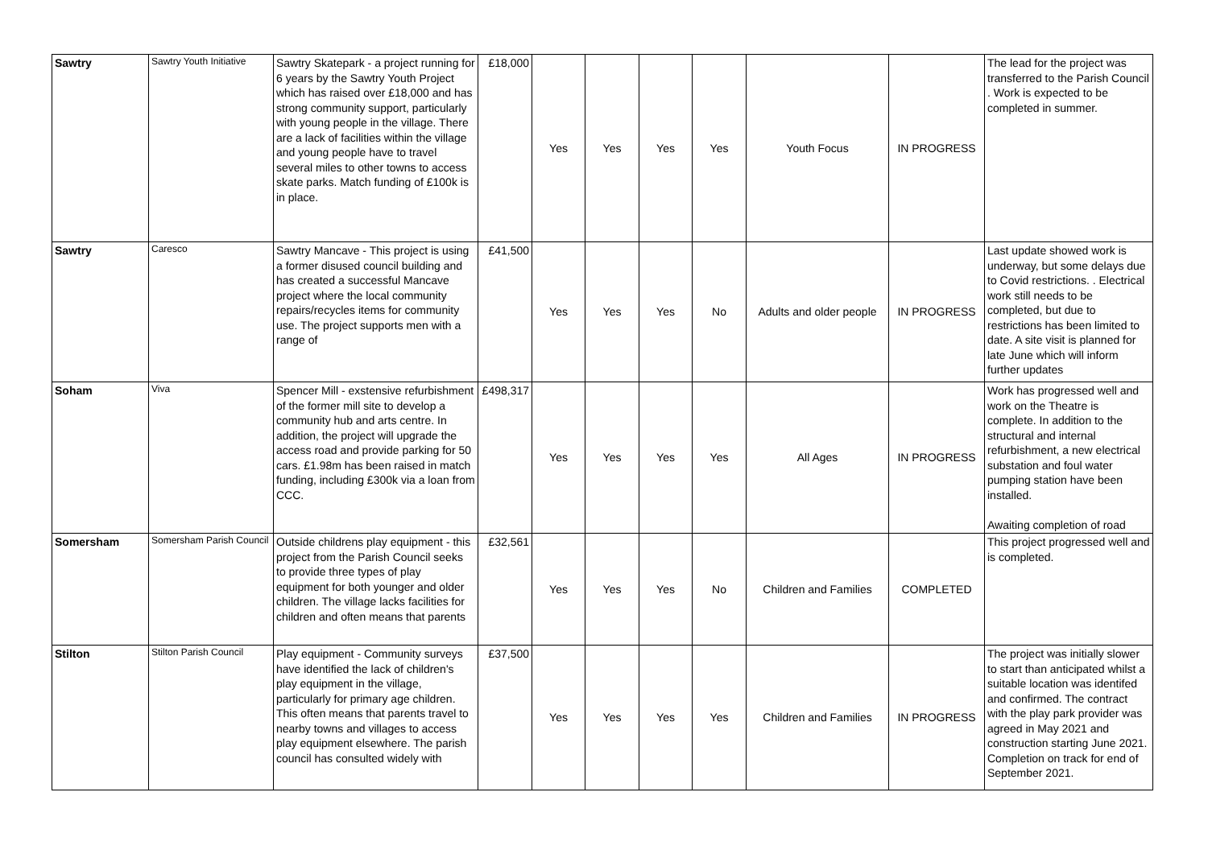| Sawtry | Sawtry Youth Initiative | Sawtry Skatepark - a project running for 6 years by the Sawtry Youth Project which has raised over £18,000 and has strong community support, particularly with young people in the village. There are a lack of facilities within the village and young people have to travel several miles to other towns to access skate parks. Match funding of £100k is in place. | £18,000 | Yes | Yes | Yes | Yes | Youth Focus | IN PROGRESS | The lead for the project was transferred to the Parish Council . Work is expected to be completed in summer. |
| Sawtry | Caresco | Sawtry Mancave - This project is using a former disused council building and has created a successful Mancave project where the local community repairs/recycles items for community use. The project supports men with a range of | £41,500 | Yes | Yes | Yes | No | Adults and older people | IN PROGRESS | Last update showed work is underway, but some delays due to Covid restrictions. . Electrical work still needs to be completed, but due to restrictions has been limited to date. A site visit is planned for late June which will inform further updates |
| Soham | Viva | Spencer Mill - exstensive refurbishment of the former mill site to develop a community hub and arts centre. In addition, the project will upgrade the access road and provide parking for 50 cars. £1.98m has been raised in match funding, including £300k via a loan from CCC. | £498,317 | Yes | Yes | Yes | Yes | All Ages | IN PROGRESS | Work has progressed well and work on the Theatre is complete. In addition to the structural and internal refurbishment, a new electrical substation and foul water pumping station have been installed. Awaiting completion of road |
| Somersham | Somersham Parish Council | Outside childrens play equipment - this project from the Parish Council seeks to provide three types of play equipment for both younger and older children. The village lacks facilities for children and often means that parents | £32,561 | Yes | Yes | Yes | No | Children and Families | COMPLETED | This project progressed well and is completed. |
| Stilton | Stilton Parish Council | Play equipment - Community surveys have identified the lack of children's play equipment in the village, particularly for primary age children. This often means that parents travel to nearby towns and villages to access play equipment elsewhere. The parish council has consulted widely with | £37,500 | Yes | Yes | Yes | Yes | Children and Families | IN PROGRESS | The project was initially slower to start than anticipated whilst a suitable location was identifed and confirmed. The contract with the play park provider was agreed in May 2021 and construction starting June 2021. Completion on track for end of September 2021. |